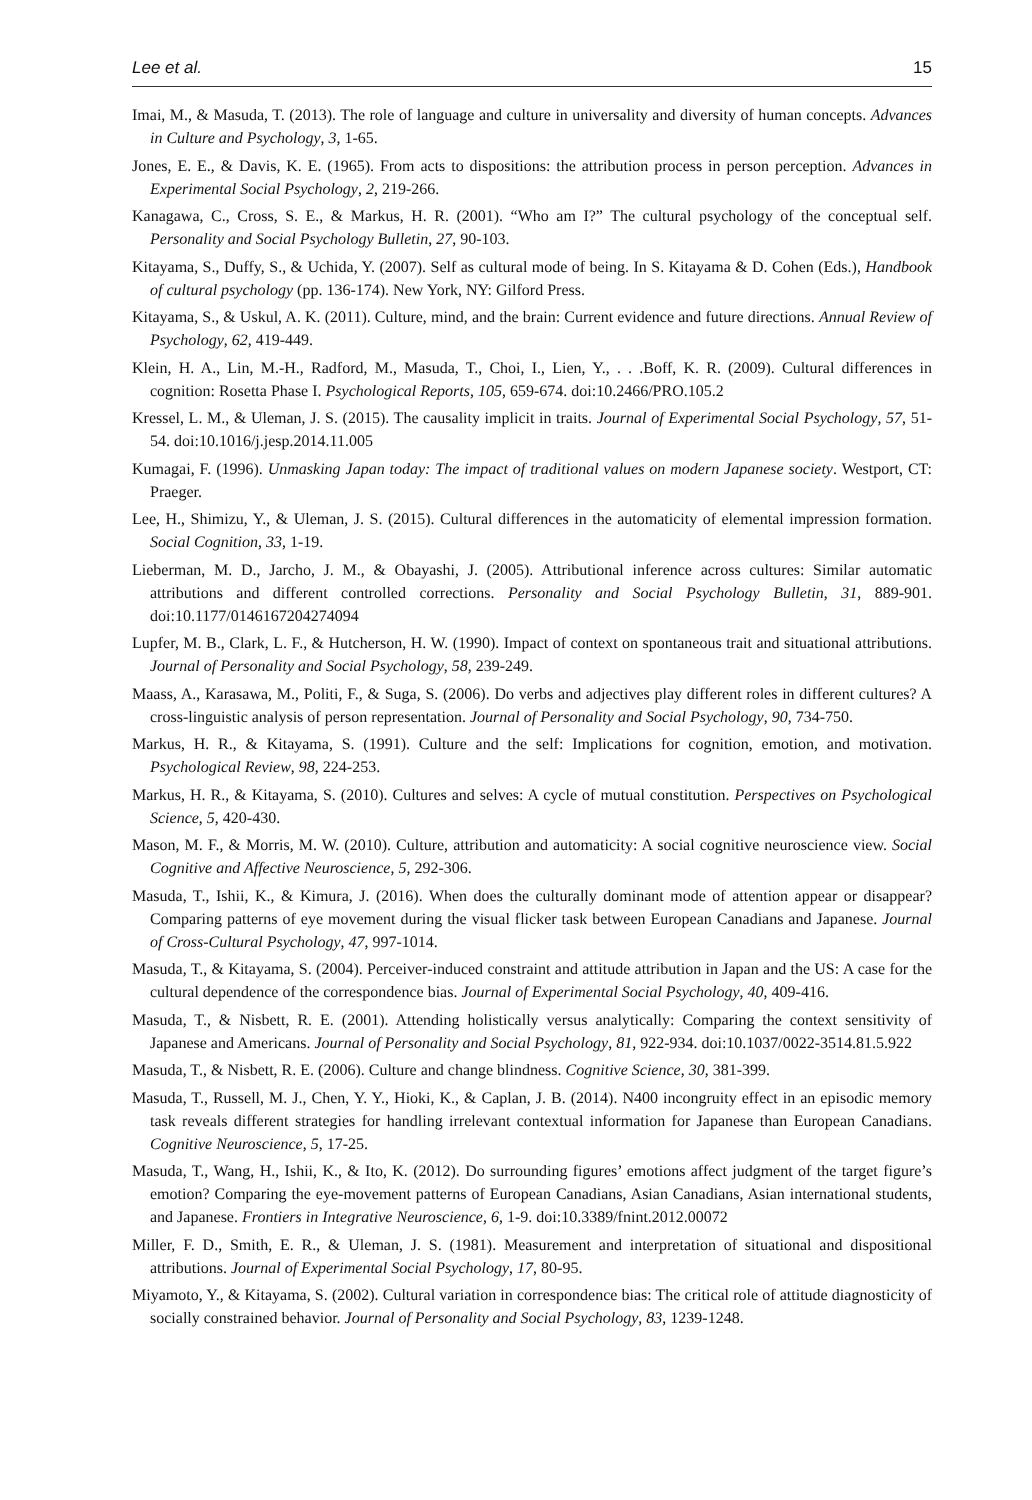Lee et al. 15
Imai, M., & Masuda, T. (2013). The role of language and culture in universality and diversity of human concepts. Advances in Culture and Psychology, 3, 1-65.
Jones, E. E., & Davis, K. E. (1965). From acts to dispositions: the attribution process in person perception. Advances in Experimental Social Psychology, 2, 219-266.
Kanagawa, C., Cross, S. E., & Markus, H. R. (2001). “Who am I?” The cultural psychology of the conceptual self. Personality and Social Psychology Bulletin, 27, 90-103.
Kitayama, S., Duffy, S., & Uchida, Y. (2007). Self as cultural mode of being. In S. Kitayama & D. Cohen (Eds.), Handbook of cultural psychology (pp. 136-174). New York, NY: Gilford Press.
Kitayama, S., & Uskul, A. K. (2011). Culture, mind, and the brain: Current evidence and future directions. Annual Review of Psychology, 62, 419-449.
Klein, H. A., Lin, M.-H., Radford, M., Masuda, T., Choi, I., Lien, Y., . . .Boff, K. R. (2009). Cultural differences in cognition: Rosetta Phase I. Psychological Reports, 105, 659-674. doi:10.2466/PRO.105.2
Kressel, L. M., & Uleman, J. S. (2015). The causality implicit in traits. Journal of Experimental Social Psychology, 57, 51-54. doi:10.1016/j.jesp.2014.11.005
Kumagai, F. (1996). Unmasking Japan today: The impact of traditional values on modern Japanese society. Westport, CT: Praeger.
Lee, H., Shimizu, Y., & Uleman, J. S. (2015). Cultural differences in the automaticity of elemental impression formation. Social Cognition, 33, 1-19.
Lieberman, M. D., Jarcho, J. M., & Obayashi, J. (2005). Attributional inference across cultures: Similar automatic attributions and different controlled corrections. Personality and Social Psychology Bulletin, 31, 889-901. doi:10.1177/0146167204274094
Lupfer, M. B., Clark, L. F., & Hutcherson, H. W. (1990). Impact of context on spontaneous trait and situational attributions. Journal of Personality and Social Psychology, 58, 239-249.
Maass, A., Karasawa, M., Politi, F., & Suga, S. (2006). Do verbs and adjectives play different roles in different cultures? A cross-linguistic analysis of person representation. Journal of Personality and Social Psychology, 90, 734-750.
Markus, H. R., & Kitayama, S. (1991). Culture and the self: Implications for cognition, emotion, and motivation. Psychological Review, 98, 224-253.
Markus, H. R., & Kitayama, S. (2010). Cultures and selves: A cycle of mutual constitution. Perspectives on Psychological Science, 5, 420-430.
Mason, M. F., & Morris, M. W. (2010). Culture, attribution and automaticity: A social cognitive neuroscience view. Social Cognitive and Affective Neuroscience, 5, 292-306.
Masuda, T., Ishii, K., & Kimura, J. (2016). When does the culturally dominant mode of attention appear or disappear? Comparing patterns of eye movement during the visual flicker task between European Canadians and Japanese. Journal of Cross-Cultural Psychology, 47, 997-1014.
Masuda, T., & Kitayama, S. (2004). Perceiver-induced constraint and attitude attribution in Japan and the US: A case for the cultural dependence of the correspondence bias. Journal of Experimental Social Psychology, 40, 409-416.
Masuda, T., & Nisbett, R. E. (2001). Attending holistically versus analytically: Comparing the context sensitivity of Japanese and Americans. Journal of Personality and Social Psychology, 81, 922-934. doi:10.1037/0022-3514.81.5.922
Masuda, T., & Nisbett, R. E. (2006). Culture and change blindness. Cognitive Science, 30, 381-399.
Masuda, T., Russell, M. J., Chen, Y. Y., Hioki, K., & Caplan, J. B. (2014). N400 incongruity effect in an episodic memory task reveals different strategies for handling irrelevant contextual information for Japanese than European Canadians. Cognitive Neuroscience, 5, 17-25.
Masuda, T., Wang, H., Ishii, K., & Ito, K. (2012). Do surrounding figures’ emotions affect judgment of the target figure’s emotion? Comparing the eye-movement patterns of European Canadians, Asian Canadians, Asian international students, and Japanese. Frontiers in Integrative Neuroscience, 6, 1-9. doi:10.3389/fnint.2012.00072
Miller, F. D., Smith, E. R., & Uleman, J. S. (1981). Measurement and interpretation of situational and dispositional attributions. Journal of Experimental Social Psychology, 17, 80-95.
Miyamoto, Y., & Kitayama, S. (2002). Cultural variation in correspondence bias: The critical role of attitude diagnosticity of socially constrained behavior. Journal of Personality and Social Psychology, 83, 1239-1248.